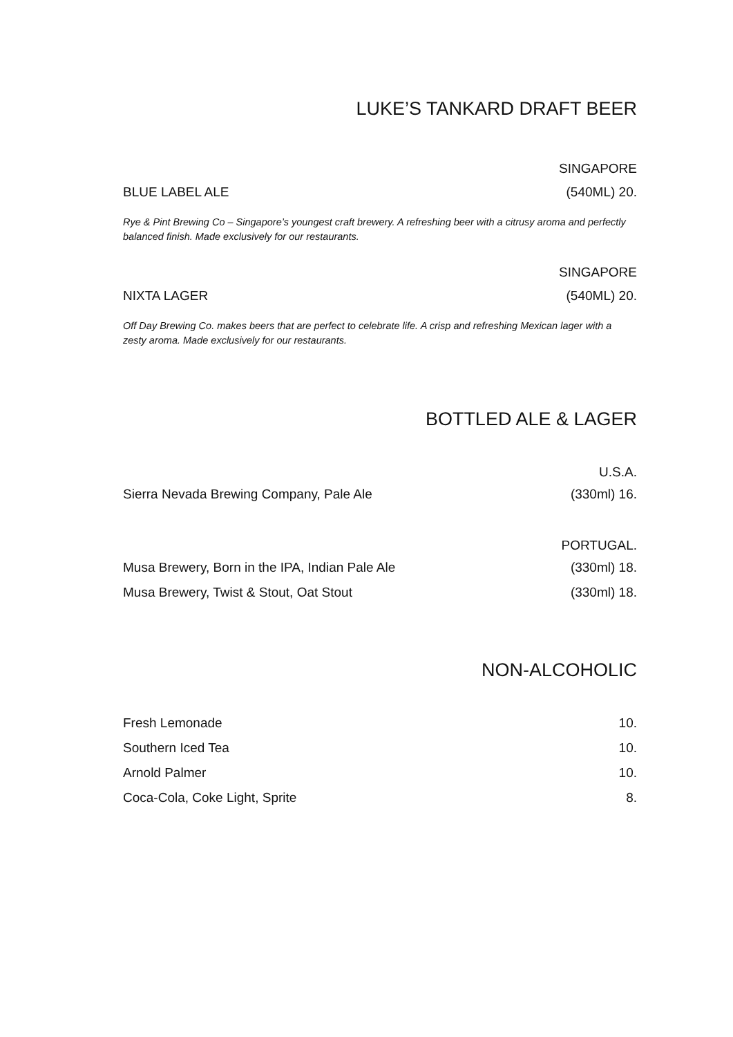LUKE’S TANKARD DRAFT BEER
SINGAPORE
BLUE LABEL ALE (540ML) 20.
Rye & Pint Brewing Co – Singapore’s youngest craft brewery. A refreshing beer with a citrusy aroma and perfectly balanced finish. Made exclusively for our restaurants.
SINGAPORE
NIXTA LAGER (540ML) 20.
Off Day Brewing Co. makes beers that are perfect to celebrate life. A crisp and refreshing Mexican lager with a zesty aroma. Made exclusively for our restaurants.
BOTTLED ALE & LAGER
U.S.A.
Sierra Nevada Brewing Company, Pale Ale (330ml) 16.
PORTUGAL.
Musa Brewery, Born in the IPA, Indian Pale Ale (330ml) 18.
Musa Brewery, Twist & Stout, Oat Stout (330ml) 18.
NON-ALCOHOLIC
Fresh Lemonade 10.
Southern Iced Tea 10.
Arnold Palmer 10.
Coca-Cola, Coke Light, Sprite 8.